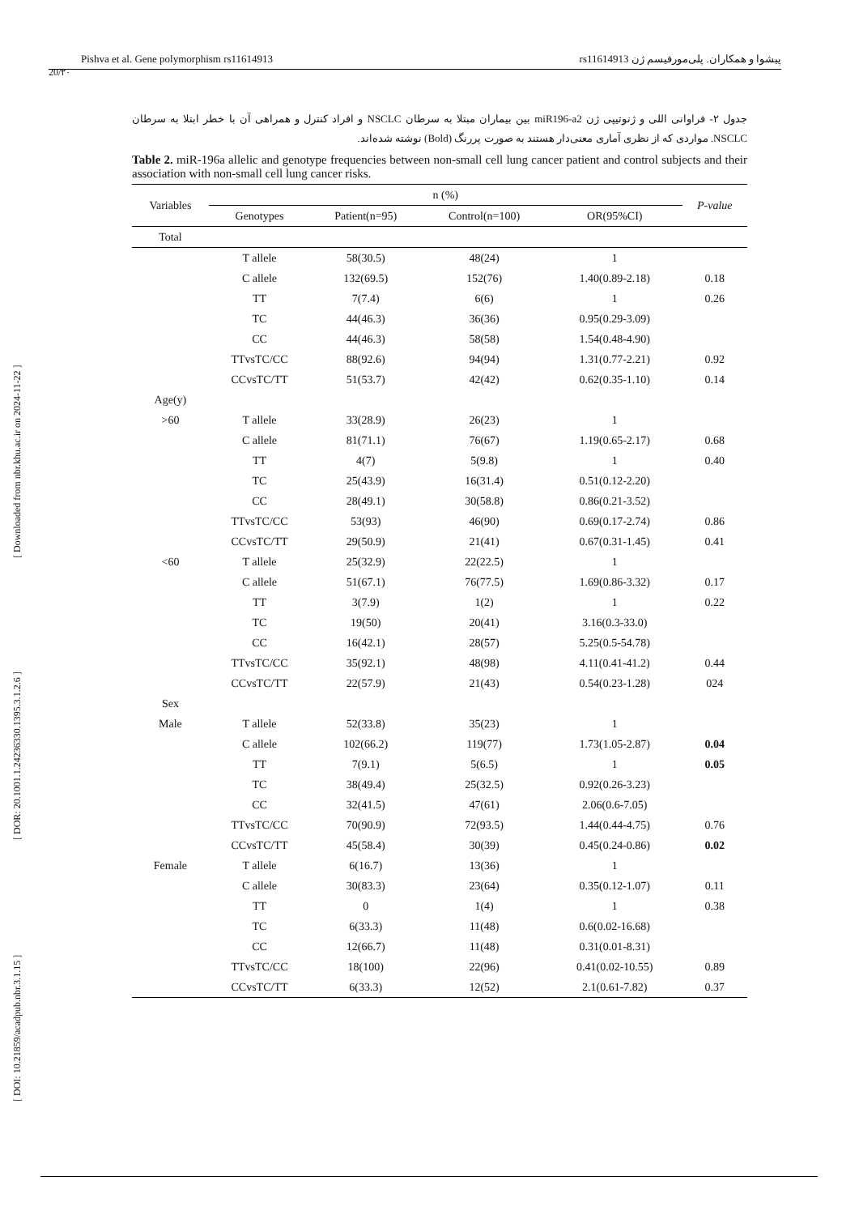Pishva et al. Gene polymorphism rs11614913 پیشوا و همکاران. پلی‌مورفیسم ژن rs11614913
20/۲۰
[ DOI: 10.21859/acadpub.nbr.3.1.15 ] [ DOR: 20.1001.1.24236330.1395.3.1.2.6 ] [ Downloaded from nbr.khu.ac.ir on 2024-11-22 ]
جدول ۲- فراوانی اللی و ژنوتیپی ژن miR196-a2 بین بیماران مبتلا به سرطان NSCLC و افراد کنترل و همراهی آن با خطر ابتلا به سرطان NSCLC. مواردی که از نظری آماری معنی‌دار هستند به صورت پررنگ (Bold) نوشته شده‌اند.
Table 2. miR-196a allelic and genotype frequencies between non-small cell lung cancer patient and control subjects and their association with non-small cell lung cancer risks.
| Variables | n (%) | | | | P-value |
| --- | --- | --- | --- | --- | --- |
| | Genotypes | Patient(n=95) | Control(n=100) | OR(95%CI) | |
| Total | | | | | |
| | T allele | 58(30.5) | 48(24) | 1 | |
| | C allele | 132(69.5) | 152(76) | 1.40(0.89-2.18) | 0.18 |
| | TT | 7(7.4) | 6(6) | 1 | 0.26 |
| | TC | 44(46.3) | 36(36) | 0.95(0.29-3.09) | |
| | CC | 44(46.3) | 58(58) | 1.54(0.48-4.90) | |
| | TTvsTC/CC | 88(92.6) | 94(94) | 1.31(0.77-2.21) | 0.92 |
| | CCvsTC/TT | 51(53.7) | 42(42) | 0.62(0.35-1.10) | 0.14 |
| Age(y) | | | | | |
| >60 | T allele | 33(28.9) | 26(23) | 1 | |
| | C allele | 81(71.1) | 76(67) | 1.19(0.65-2.17) | 0.68 |
| | TT | 4(7) | 5(9.8) | 1 | 0.40 |
| | TC | 25(43.9) | 16(31.4) | 0.51(0.12-2.20) | |
| | CC | 28(49.1) | 30(58.8) | 0.86(0.21-3.52) | |
| | TTvsTC/CC | 53(93) | 46(90) | 0.69(0.17-2.74) | 0.86 |
| | CCvsTC/TT | 29(50.9) | 21(41) | 0.67(0.31-1.45) | 0.41 |
| <60 | T allele | 25(32.9) | 22(22.5) | 1 | |
| | C allele | 51(67.1) | 76(77.5) | 1.69(0.86-3.32) | 0.17 |
| | TT | 3(7.9) | 1(2) | 1 | 0.22 |
| | TC | 19(50) | 20(41) | 3.16(0.3-33.0) | |
| | CC | 16(42.1) | 28(57) | 5.25(0.5-54.78) | |
| | TTvsTC/CC | 35(92.1) | 48(98) | 4.11(0.41-41.2) | 0.44 |
| | CCvsTC/TT | 22(57.9) | 21(43) | 0.54(0.23-1.28) | 024 |
| Sex | | | | | |
| Male | T allele | 52(33.8) | 35(23) | 1 | |
| | C allele | 102(66.2) | 119(77) | 1.73(1.05-2.87) | 0.04 |
| | TT | 7(9.1) | 5(6.5) | 1 | 0.05 |
| | TC | 38(49.4) | 25(32.5) | 0.92(0.26-3.23) | |
| | CC | 32(41.5) | 47(61) | 2.06(0.6-7.05) | |
| | TTvsTC/CC | 70(90.9) | 72(93.5) | 1.44(0.44-4.75) | 0.76 |
| | CCvsTC/TT | 45(58.4) | 30(39) | 0.45(0.24-0.86) | 0.02 |
| Female | T allele | 6(16.7) | 13(36) | 1 | |
| | C allele | 30(83.3) | 23(64) | 0.35(0.12-1.07) | 0.11 |
| | TT | 0 | 1(4) | 1 | 0.38 |
| | TC | 6(33.3) | 11(48) | 0.6(0.02-16.68) | |
| | CC | 12(66.7) | 11(48) | 0.31(0.01-8.31) | |
| | TTvsTC/CC | 18(100) | 22(96) | 0.41(0.02-10.55) | 0.89 |
| | CCvsTC/TT | 6(33.3) | 12(52) | 2.1(0.61-7.82) | 0.37 |